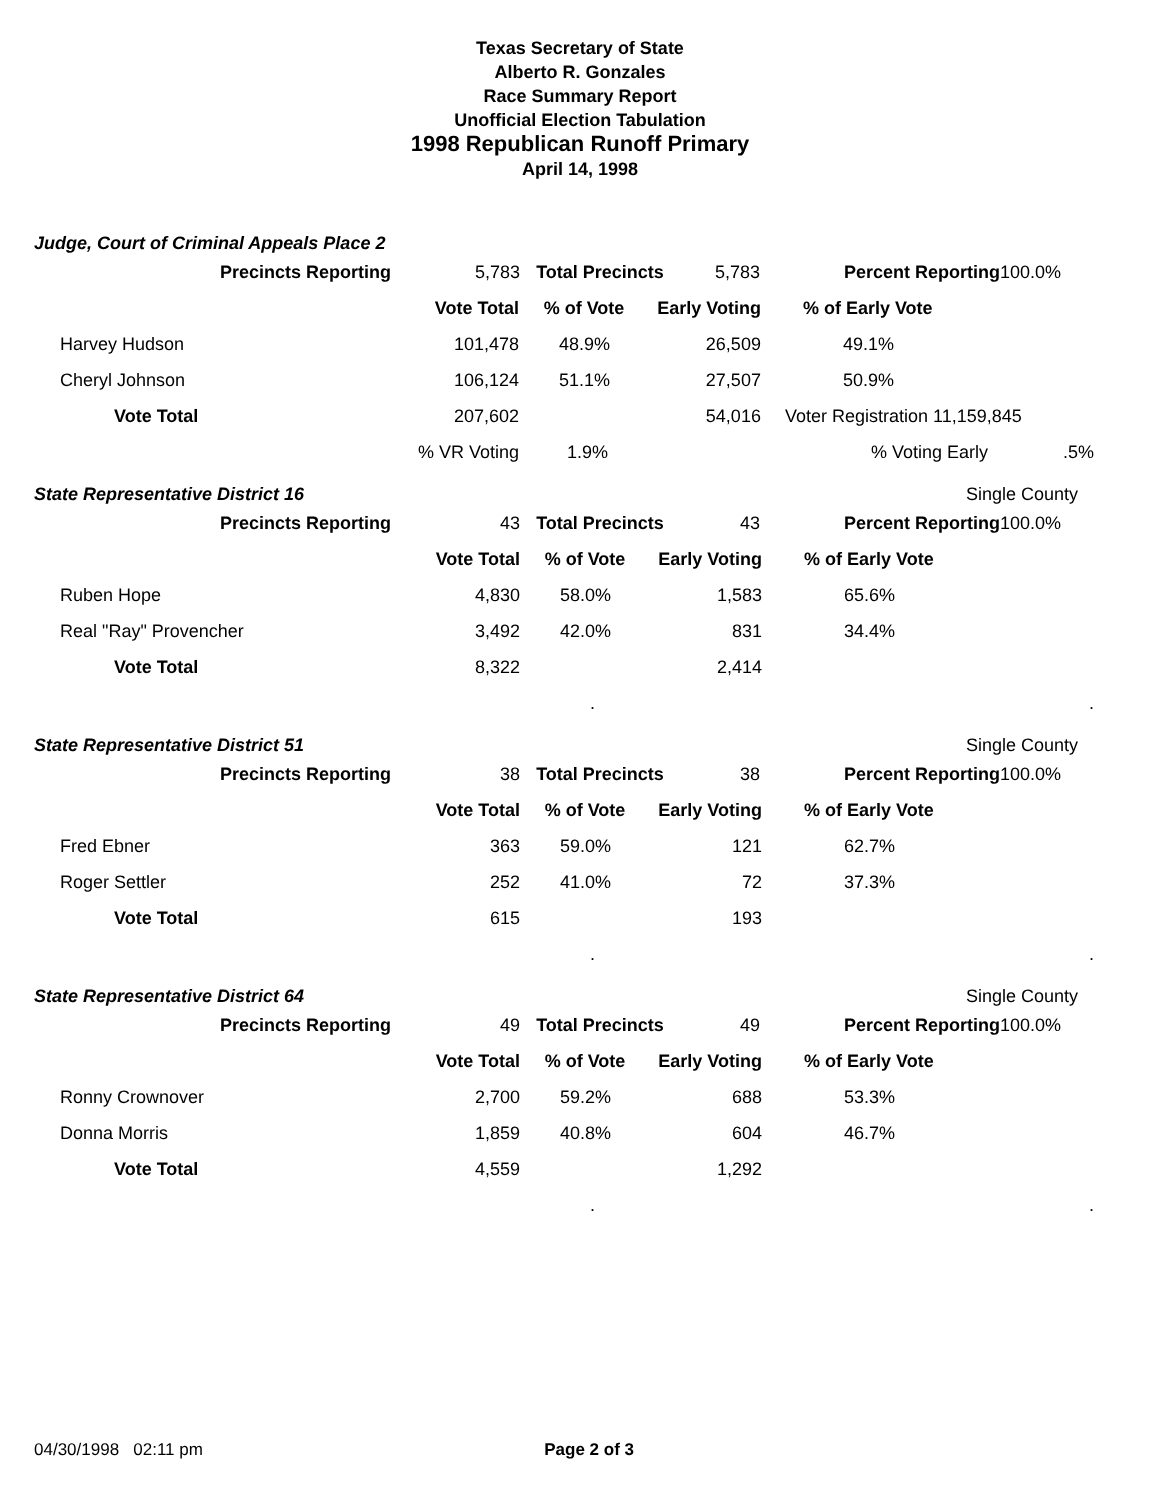Texas Secretary of State
Alberto R. Gonzales
Race Summary Report
Unofficial Election Tabulation
1998 Republican Runoff Primary
April 14, 1998
Judge, Court of Criminal Appeals Place 2
| | Precincts Reporting | 5,783 | Total Precincts | 5,783 | Percent Reporting | 100.0% |
| | Vote Total | % of Vote | Early Voting | % of Early Vote |
| Harvey Hudson | 101,478 | 48.9% | 26,509 | 49.1% |
| Cheryl Johnson | 106,124 | 51.1% | 27,507 | 50.9% |
| Vote Total | 207,602 | | 54,016 | Voter Registration 11,159,845 |
| | % VR Voting | 1.9% | | % Voting Early .5% |
State Representative District 16 Single County
| | Precincts Reporting | 43 | Total Precincts | 43 | Percent Reporting | 100.0% |
| | Vote Total | % of Vote | Early Voting | % of Early Vote |
| Ruben Hope | 4,830 | 58.0% | 1,583 | 65.6% |
| Real "Ray" Provencher | 3,492 | 42.0% | 831 | 34.4% |
| Vote Total | 8,322 | | 2,414 | |
| | | . | | . |
State Representative District 51 Single County
| | Precincts Reporting | 38 | Total Precincts | 38 | Percent Reporting | 100.0% |
| | Vote Total | % of Vote | Early Voting | % of Early Vote |
| Fred Ebner | 363 | 59.0% | 121 | 62.7% |
| Roger Settler | 252 | 41.0% | 72 | 37.3% |
| Vote Total | 615 | | 193 | |
| | | . | | . |
State Representative District 64 Single County
| | Precincts Reporting | 49 | Total Precincts | 49 | Percent Reporting | 100.0% |
| | Vote Total | % of Vote | Early Voting | % of Early Vote |
| Ronny Crownover | 2,700 | 59.2% | 688 | 53.3% |
| Donna Morris | 1,859 | 40.8% | 604 | 46.7% |
| Vote Total | 4,559 | | 1,292 | |
| | | . | | . |
04/30/1998 02:11 pm Page 2 of 3